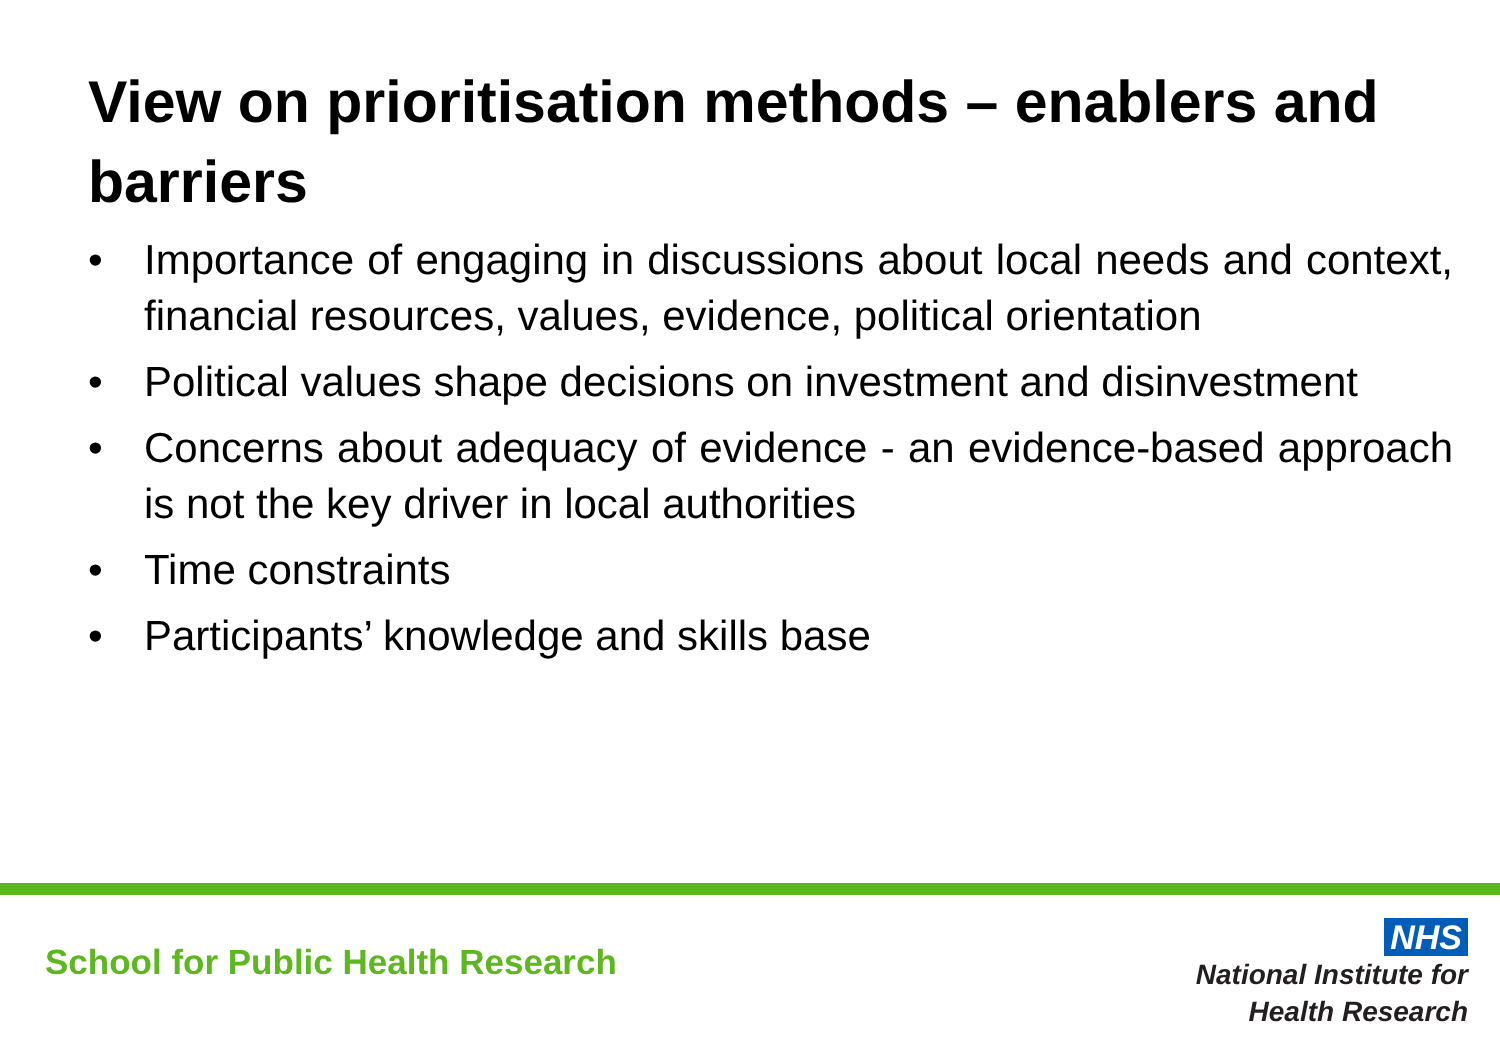View on prioritisation methods – enablers and barriers
• Importance of engaging in discussions about local needs and context, financial resources, values, evidence, political orientation
• Political values shape decisions on investment and disinvestment
• Concerns about adequacy of evidence - an evidence-based approach is not the key driver in local authorities
• Time constraints
• Participants’ knowledge and skills base
School for Public Health Research
NHS
National Institute for
Health Research